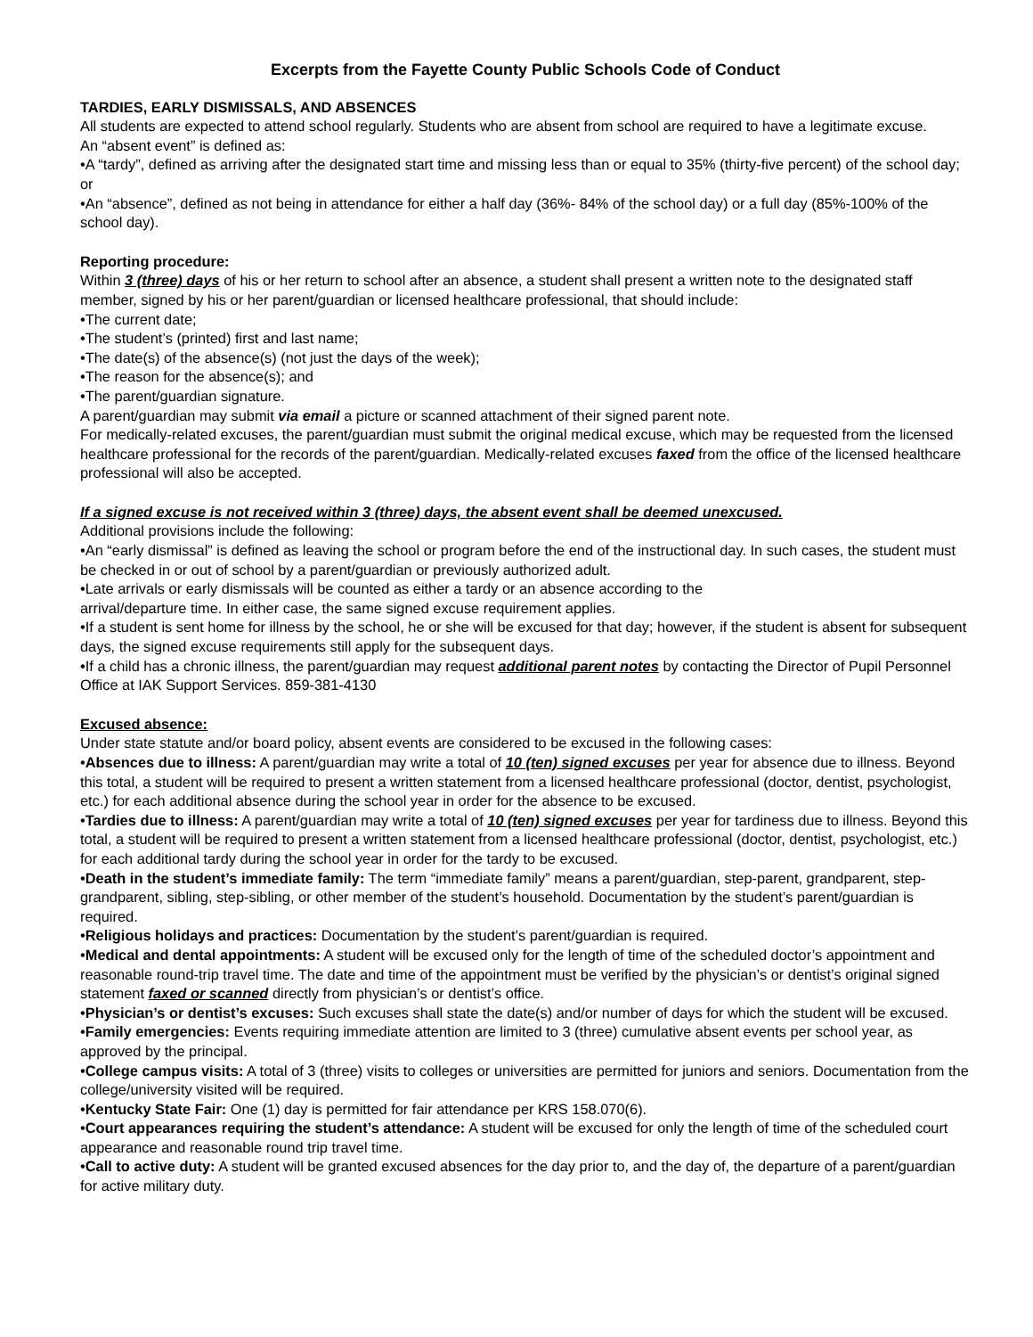Excerpts from the Fayette County Public Schools Code of Conduct
TARDIES, EARLY DISMISSALS, AND ABSENCES
All students are expected to attend school regularly. Students who are absent from school are required to have a legitimate excuse.
An “absent event” is defined as:
•A “tardy”, defined as arriving after the designated start time and missing less than or equal to 35% (thirty-five percent) of the school day; or
•An “absence”, defined as not being in attendance for either a half day (36%- 84% of the school day) or a full day (85%-100% of the school day).
Reporting procedure:
Within 3 (three) days of his or her return to school after an absence, a student shall present a written note to the designated staff member, signed by his or her parent/guardian or licensed healthcare professional, that should include:
•The current date;
•The student’s (printed) first and last name;
•The date(s) of the absence(s) (not just the days of the week);
•The reason for the absence(s); and
•The parent/guardian signature.
A parent/guardian may submit via email a picture or scanned attachment of their signed parent note.
For medically-related excuses, the parent/guardian must submit the original medical excuse, which may be requested from the licensed healthcare professional for the records of the parent/guardian. Medically-related excuses faxed from the office of the licensed healthcare professional will also be accepted.
If a signed excuse is not received within 3 (three) days, the absent event shall be deemed unexcused.
Additional provisions include the following:
•An “early dismissal” is defined as leaving the school or program before the end of the instructional day. In such cases, the student must be checked in or out of school by a parent/guardian or previously authorized adult.
•Late arrivals or early dismissals will be counted as either a tardy or an absence according to the
arrival/departure time. In either case, the same signed excuse requirement applies.
•If a student is sent home for illness by the school, he or she will be excused for that day; however, if the student is absent for subsequent days, the signed excuse requirements still apply for the subsequent days.
•If a child has a chronic illness, the parent/guardian may request additional parent notes by contacting the Director of Pupil Personnel Office at IAK Support Services. 859-381-4130
Excused absence:
Under state statute and/or board policy, absent events are considered to be excused in the following cases:
•Absences due to illness: A parent/guardian may write a total of 10 (ten) signed excuses per year for absence due to illness. Beyond this total, a student will be required to present a written statement from a licensed healthcare professional (doctor, dentist, psychologist, etc.) for each additional absence during the school year in order for the absence to be excused.
•Tardies due to illness: A parent/guardian may write a total of 10 (ten) signed excuses per year for tardiness due to illness. Beyond this total, a student will be required to present a written statement from a licensed healthcare professional (doctor, dentist, psychologist, etc.) for each additional tardy during the school year in order for the tardy to be excused.
•Death in the student’s immediate family: The term “immediate family” means a parent/guardian, step-parent, grandparent, step-grandparent, sibling, step-sibling, or other member of the student’s household. Documentation by the student’s parent/guardian is required.
•Religious holidays and practices: Documentation by the student’s parent/guardian is required.
•Medical and dental appointments: A student will be excused only for the length of time of the scheduled doctor’s appointment and reasonable round-trip travel time. The date and time of the appointment must be verified by the physician’s or dentist’s original signed statement faxed or scanned directly from physician’s or dentist’s office.
•Physician’s or dentist’s excuses: Such excuses shall state the date(s) and/or number of days for which the student will be excused.
•Family emergencies: Events requiring immediate attention are limited to 3 (three) cumulative absent events per school year, as approved by the principal.
•College campus visits: A total of 3 (three) visits to colleges or universities are permitted for juniors and seniors. Documentation from the college/university visited will be required.
•Kentucky State Fair: One (1) day is permitted for fair attendance per KRS 158.070(6).
•Court appearances requiring the student’s attendance: A student will be excused for only the length of time of the scheduled court appearance and reasonable round trip travel time.
•Call to active duty: A student will be granted excused absences for the day prior to, and the day of, the departure of a parent/guardian for active military duty.